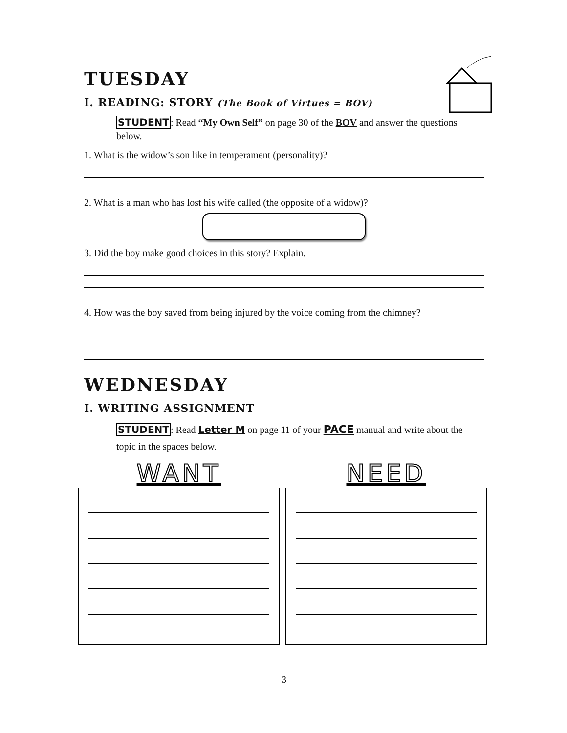TUESDAY
I. READING: STORY (The Book of Virtues = BOV)
STUDENT: Read “My Own Self” on page 30 of the BOV and answer the questions below.
1. What is the widow’s son like in temperament (personality)?
2. What is a man who has lost his wife called (the opposite of a widow)?
3. Did the boy make good choices in this story? Explain.
4. How was the boy saved from being injured by the voice coming from the chimney?
WEDNESDAY
I. WRITING ASSIGNMENT
STUDENT: Read Letter M on page 11 of your PACE manual and write about the topic in the spaces below.
WANT NEED
3